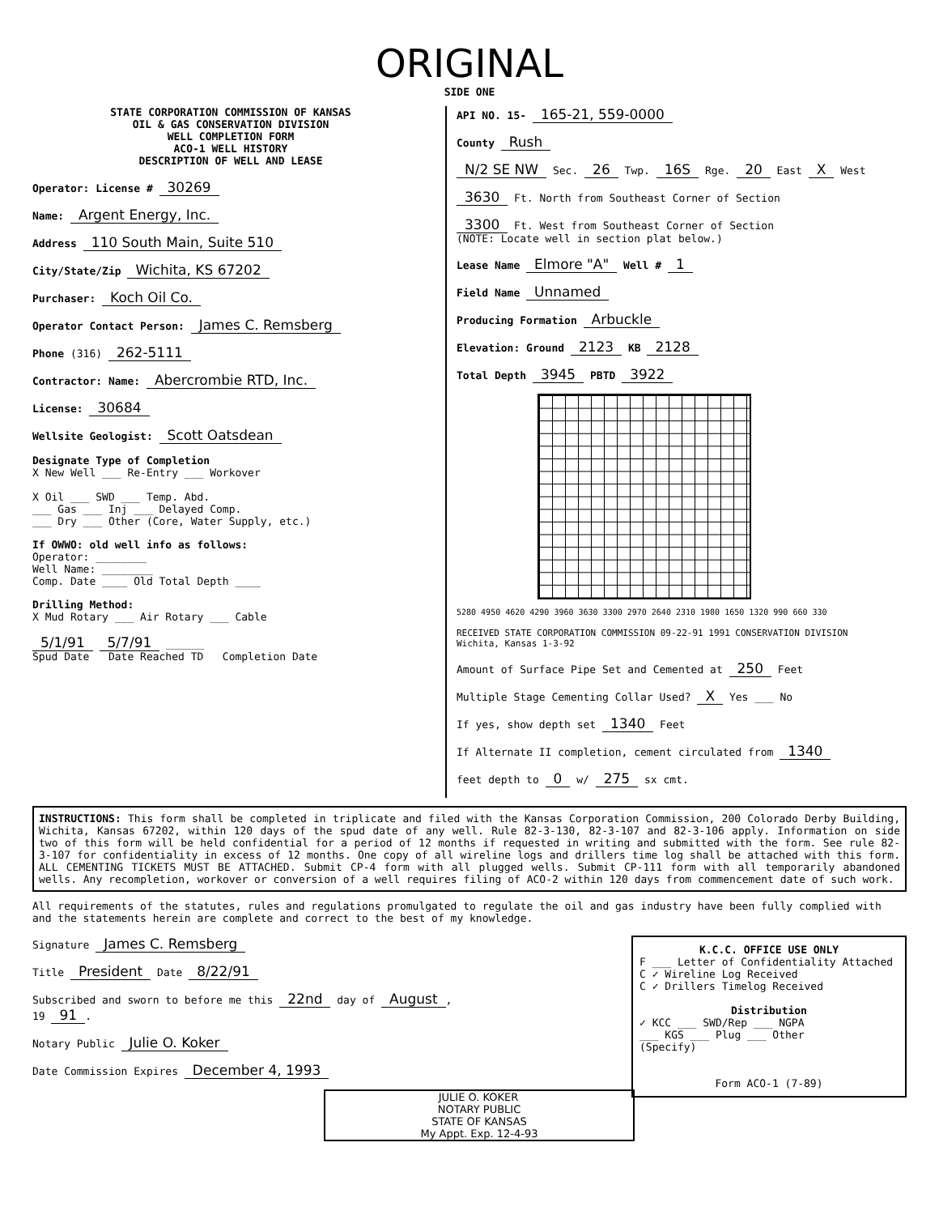ORIGINAL
SIDE ONE
STATE CORPORATION COMMISSION OF KANSAS
OIL & GAS CONSERVATION DIVISION
WELL COMPLETION FORM
ACO-1 WELL HISTORY
DESCRIPTION OF WELL AND LEASE
Operator: License # 30269
Name: Argent Energy, Inc.
Address 110 South Main, Suite 510
City/State/Zip Wichita, KS 67202
Purchaser: Koch Oil Co.
Operator Contact Person: James C. Remsberg
Phone (316) 262-5111
Contractor: Name: Abercrombie RTD, Inc.
License: 30684
Wellsite Geologist: Scott Oatsdean
Designate Type of Completion
X New Well ___ Re-Entry ___ Workover
X Oil ___ SWD ___ Temp. Abd.
___ Gas ___ Inj ___ Delayed Comp.
___ Dry ___ Other (Core, Water Supply, etc.)
If OWWO: old well info as follows:
Operator: ________
Well Name: ________
Comp. Date ____ Old Total Depth ____
Drilling Method:
X Mud Rotary ___ Air Rotary ___ Cable
5/1/91 5/7/91 ______
Spud Date Date Reached TD Completion Date
API NO. 15- 165-21, 559-0000
County Rush
N/2 SE NW Sec. 26 Twp. 16S Rge. 20 East X West
3630 Ft. North from Southeast Corner of Section
3300 Ft. West from Southeast Corner of Section
(NOTE: Locate well in section plat below.)
Lease Name Elmore "A" Well # 1
Field Name Unnamed
Producing Formation Arbuckle
Elevation: Ground 2123 KB 2128
Total Depth 3945 PBTD 3922
5280 4950 4620 4290 3960 3630 3300 2970 2640 2310 1980 1650 1320 990 660 330
RECEIVED STATE CORPORATION COMMISSION 09-22-91 1991 CONSERVATION DIVISION Wichita, Kansas 1-3-92
Amount of Surface Pipe Set and Cemented at 250 Feet
Multiple Stage Cementing Collar Used? X Yes ___ No
If yes, show depth set 1340 Feet
If Alternate II completion, cement circulated from 1340
feet depth to 0 w/ 275 sx cmt.
INSTRUCTIONS: This form shall be completed in triplicate and filed with the Kansas Corporation Commission, 200 Colorado Derby Building, Wichita, Kansas 67202, within 120 days of the spud date of any well. Rule 82-3-130, 82-3-107 and 82-3-106 apply. Information on side two of this form will be held confidential for a period of 12 months if requested in writing and submitted with the form. See rule 82-3-107 for confidentiality in excess of 12 months. One copy of all wireline logs and drillers time log shall be attached with this form. ALL CEMENTING TICKETS MUST BE ATTACHED. Submit CP-4 form with all plugged wells. Submit CP-111 form with all temporarily abandoned wells. Any recompletion, workover or conversion of a well requires filing of ACO-2 within 120 days from commencement date of such work.
All requirements of the statutes, rules and regulations promulgated to regulate the oil and gas industry have been fully complied with and the statements herein are complete and correct to the best of my knowledge.
K.C.C. OFFICE USE ONLY
F ___ Letter of Confidentiality Attached
C ✓ Wireline Log Received
C ✓ Drillers Timelog Received
Distribution
✓ KCC ___ SWD/Rep ___ NGPA
___ KGS ___ Plug ___ Other
(Specify)
Form ACO-1 (7-89)
Signature James C. Remsberg
Title President Date 8/22/91
Subscribed and sworn to before me this 22nd day of August,
19 91.
Notary Public Julie O. Koker
Date Commission Expires December 4, 1993
JULIE O. KOKER
NOTARY PUBLIC
STATE OF KANSAS
My Appt. Exp. 12-4-93